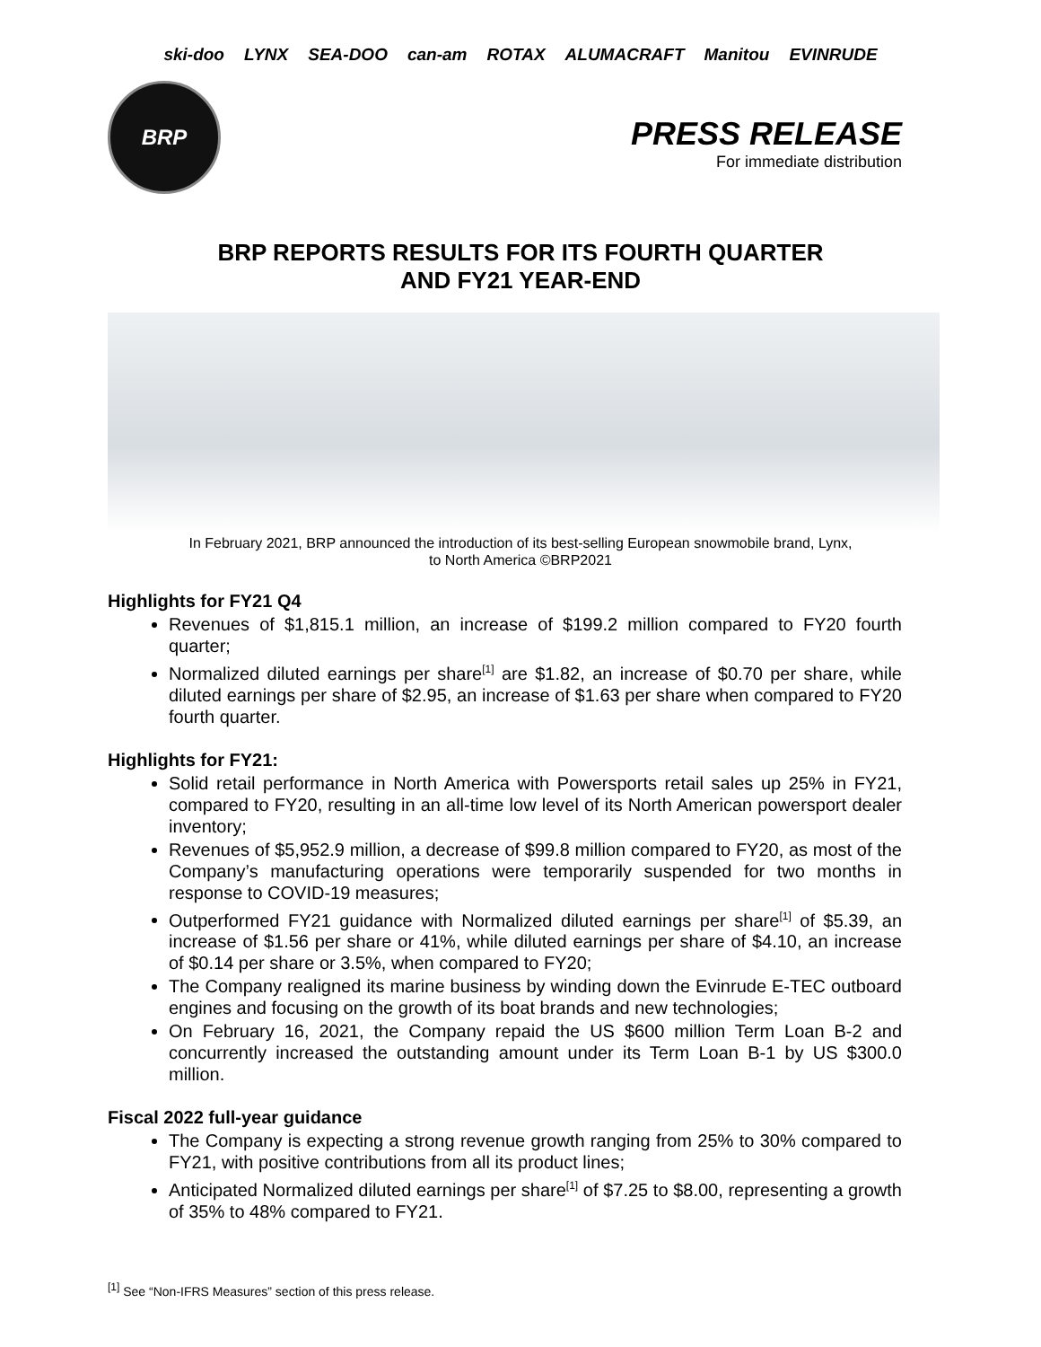ski-doo LYNX SEA-DOO can-am ROTAX ALUMACRAFT Manitou EVINRUDE
BRP
PRESS RELEASE
For immediate distribution
BRP REPORTS RESULTS FOR ITS FOURTH QUARTER
AND FY21 YEAR-END
In February 2021, BRP announced the introduction of its best-selling European snowmobile brand, Lynx,
to North America ©BRP2021
Highlights for FY21 Q4
Revenues of $1,815.1 million, an increase of $199.2 million compared to FY20 fourth quarter;
Normalized diluted earnings per share<sup>[1]</sup> are $1.82, an increase of $0.70 per share, while diluted earnings per share of $2.95, an increase of $1.63 per share when compared to FY20 fourth quarter.
Highlights for FY21:
Solid retail performance in North America with Powersports retail sales up 25% in FY21, compared to FY20, resulting in an all-time low level of its North American powersport dealer inventory;
Revenues of $5,952.9 million, a decrease of $99.8 million compared to FY20, as most of the Company’s manufacturing operations were temporarily suspended for two months in response to COVID-19 measures;
Outperformed FY21 guidance with Normalized diluted earnings per share<sup>[1]</sup> of $5.39, an increase of $1.56 per share or 41%, while diluted earnings per share of $4.10, an increase of $0.14 per share or 3.5%, when compared to FY20;
The Company realigned its marine business by winding down the Evinrude E-TEC outboard engines and focusing on the growth of its boat brands and new technologies;
On February 16, 2021, the Company repaid the US $600 million Term Loan B-2 and concurrently increased the outstanding amount under its Term Loan B-1 by US $300.0 million.
Fiscal 2022 full-year guidance
The Company is expecting a strong revenue growth ranging from 25% to 30% compared to FY21, with positive contributions from all its product lines;
Anticipated Normalized diluted earnings per share<sup>[1]</sup> of $7.25 to $8.00, representing a growth of 35% to 48% compared to FY21.
<sup>[1]</sup> See “Non-IFRS Measures” section of this press release.